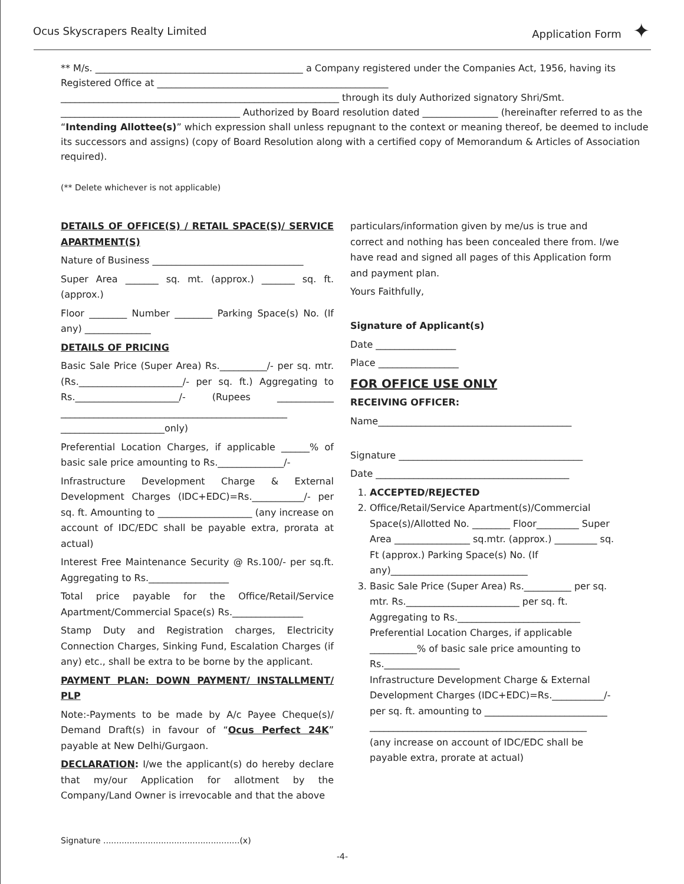Ocus Skyscrapers Realty Limited Application Form ✦
** M/s. ____________________________________________ a Company registered under the Companies Act, 1956, having its Registered Office at _________________________________________________
___________________________________________________________ through its duly Authorized signatory Shri/Smt. ______________________________________ Authorized by Board resolution dated ________________ (hereinafter referred to as the “Intending Allottee(s)” which expression shall unless repugnant to the context or meaning thereof, be deemed to include its successors and assigns) (copy of Board Resolution along with a certified copy of Memorandum & Articles of Association required).
(** Delete whichever is not applicable)
DETAILS OF OFFICE(S) / RETAIL SPACE(S)/ SERVICE APARTMENT(S)
Nature of Business ________________________________
Super Area _______ sq. mt. (approx.) _______ sq. ft. (approx.)
Floor ________ Number ________ Parking Space(s) No. (If any) ______________
DETAILS OF PRICING
Basic Sale Price (Super Area) Rs.__________/- per sq. mtr. (Rs.______________________/- per sq. ft.) Aggregating to Rs.______________________/- (Rupees ____________ ________________________________________________ ______________________only)
Preferential Location Charges, if applicable ______% of basic sale price amounting to Rs.______________/-
Infrastructure Development Charge & External Development Charges (IDC+EDC)=Rs.___________/- per sq. ft. Amounting to ____________________ (any increase on account of IDC/EDC shall be payable extra, prorata at actual)
Interest Free Maintenance Security @ Rs.100/- per sq.ft. Aggregating to Rs._________________
Total price payable for the Office/Retail/Service Apartment/Commercial Space(s) Rs._______________
Stamp Duty and Registration charges, Electricity Connection Charges, Sinking Fund, Escalation Charges (if any) etc., shall be extra to be borne by the applicant.
PAYMENT PLAN: DOWN PAYMENT/ INSTALLMENT/ PLP
Note:-Payments to be made by A/c Payee Cheque(s)/ Demand Draft(s) in favour of “Ocus Perfect 24K” payable at New Delhi/Gurgaon.
DECLARATION: I/we the applicant(s) do hereby declare that my/our Application for allotment by the Company/Land Owner is irrevocable and that the above
particulars/information given by me/us is true and correct and nothing has been concealed there from. I/we have read and signed all pages of this Application form and payment plan.
Yours Faithfully,
Signature of Applicant(s)
Date _________________
Place _________________
FOR OFFICE USE ONLY
RECEIVING OFFICER:
Name_________________________________________
Signature _______________________________________
Date _________________________________________
1. ACCEPTED/REJECTED
2. Office/Retail/Service Apartment(s)/Commercial Space(s)/Allotted No. ________ Floor_________ Super Area ________________ sq.mtr. (approx.) _________ sq. Ft (approx.) Parking Space(s) No. (If any)_____________________________
3. Basic Sale Price (Super Area) Rs.__________ per sq. mtr. Rs.________________________ per sq. ft. Aggregating to Rs.__________________________
Preferential Location Charges, if applicable __________% of basic sale price amounting to Rs.________________
Infrastructure Development Charge & External Development Charges (IDC+EDC)=Rs.___________/- per sq. ft. amounting to __________________________
______________________________________________
(any increase on account of IDC/EDC shall be payable extra, prorate at actual)
Signature ....................................................(x)
-4-